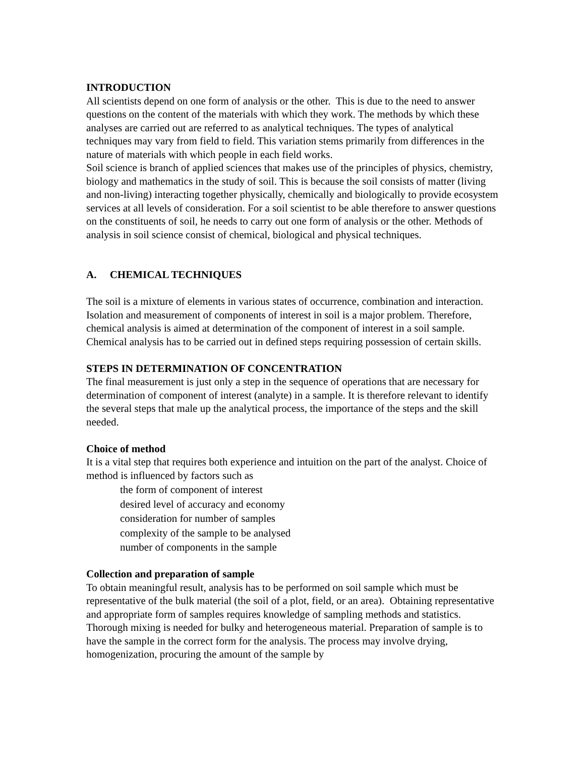INTRODUCTION
All scientists depend on one form of analysis or the other. This is due to the need to answer questions on the content of the materials with which they work. The methods by which these analyses are carried out are referred to as analytical techniques. The types of analytical techniques may vary from field to field. This variation stems primarily from differences in the nature of materials with which people in each field works.
Soil science is branch of applied sciences that makes use of the principles of physics, chemistry, biology and mathematics in the study of soil. This is because the soil consists of matter (living and non-living) interacting together physically, chemically and biologically to provide ecosystem services at all levels of consideration. For a soil scientist to be able therefore to answer questions on the constituents of soil, he needs to carry out one form of analysis or the other. Methods of analysis in soil science consist of chemical, biological and physical techniques.
A. CHEMICAL TECHNIQUES
The soil is a mixture of elements in various states of occurrence, combination and interaction. Isolation and measurement of components of interest in soil is a major problem. Therefore, chemical analysis is aimed at determination of the component of interest in a soil sample. Chemical analysis has to be carried out in defined steps requiring possession of certain skills.
STEPS IN DETERMINATION OF CONCENTRATION
The final measurement is just only a step in the sequence of operations that are necessary for determination of component of interest (analyte) in a sample. It is therefore relevant to identify the several steps that male up the analytical process, the importance of the steps and the skill needed.
Choice of method
It is a vital step that requires both experience and intuition on the part of the analyst. Choice of method is influenced by factors such as
the form of component of interest
desired level of accuracy and economy
consideration for number of samples
complexity of the sample to be analysed
number of components in the sample
Collection and preparation of sample
To obtain meaningful result, analysis has to be performed on soil sample which must be representative of the bulk material (the soil of a plot, field, or an area). Obtaining representative and appropriate form of samples requires knowledge of sampling methods and statistics. Thorough mixing is needed for bulky and heterogeneous material. Preparation of sample is to have the sample in the correct form for the analysis. The process may involve drying, homogenization, procuring the amount of the sample by